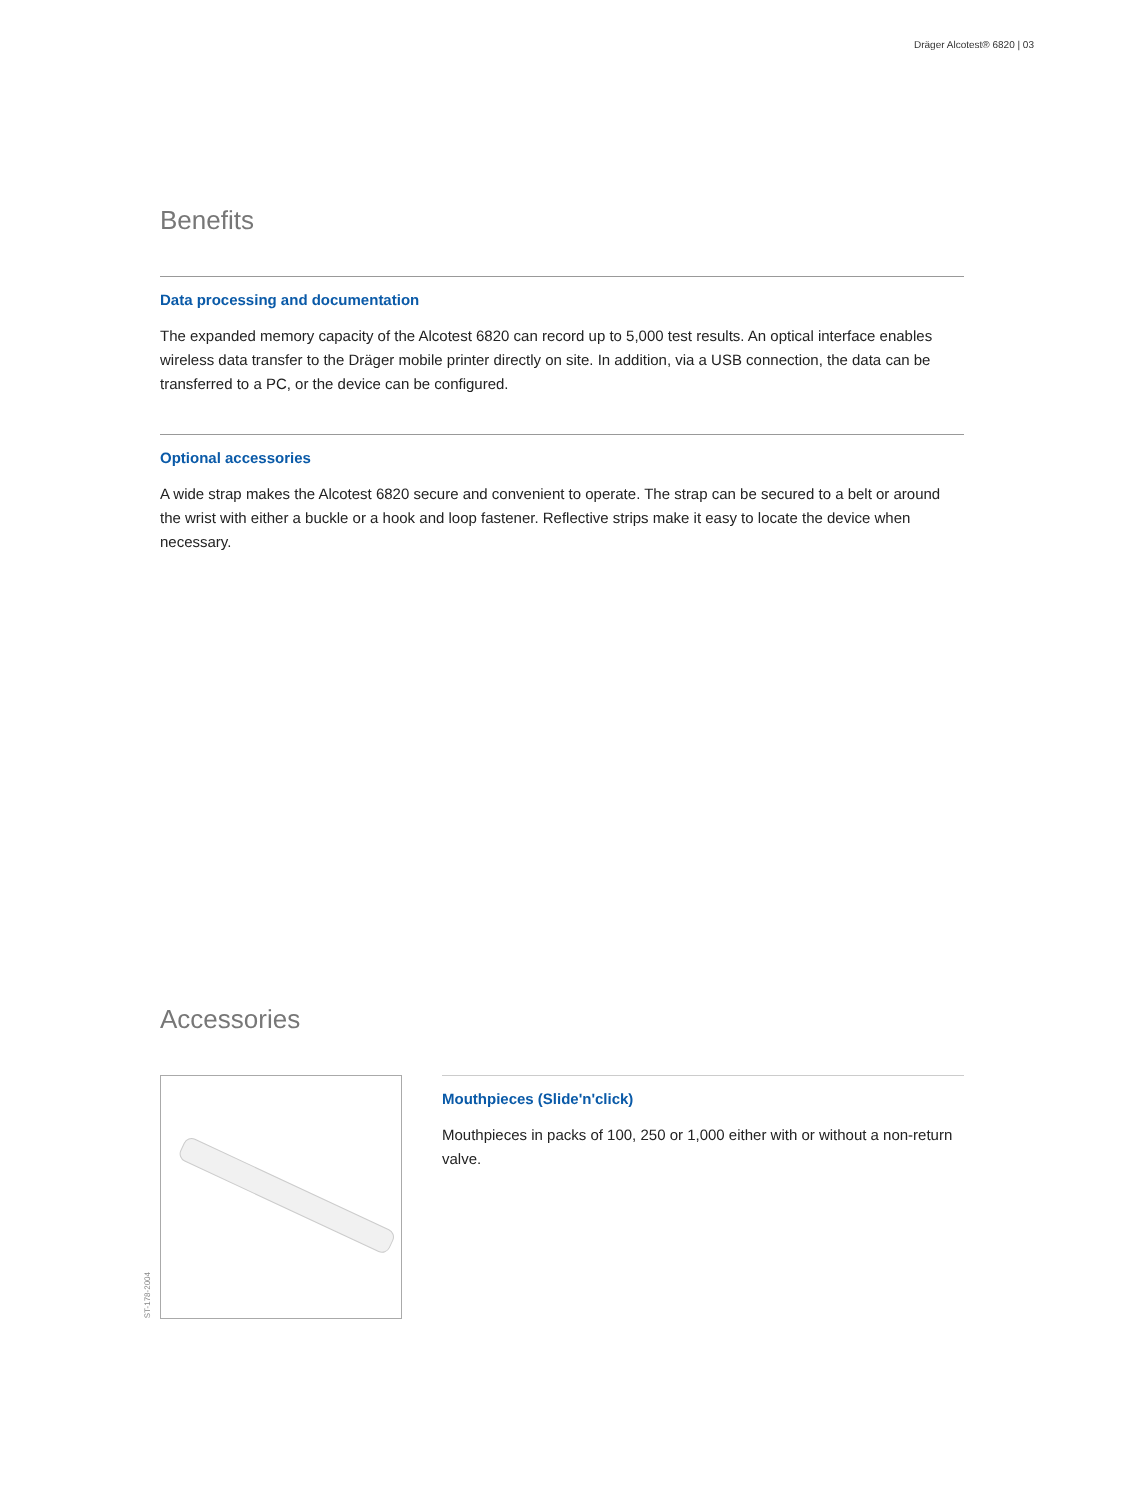Dräger Alcotest® 6820 | 03
Benefits
Data processing and documentation
The expanded memory capacity of the Alcotest 6820 can record up to 5,000 test results. An optical interface enables wireless data transfer to the Dräger mobile printer directly on site. In addition, via a USB connection, the data can be transferred to a PC, or the device can be configured.
Optional accessories
A wide strap makes the Alcotest 6820 secure and convenient to operate. The strap can be secured to a belt or around the wrist with either a buckle or a hook and loop fastener. Reflective strips make it easy to locate the device when necessary.
Accessories
ST-178-2004
Mouthpieces (Slide'n'click)
Mouthpieces in packs of 100, 250 or 1,000 either with or without a non-return valve.